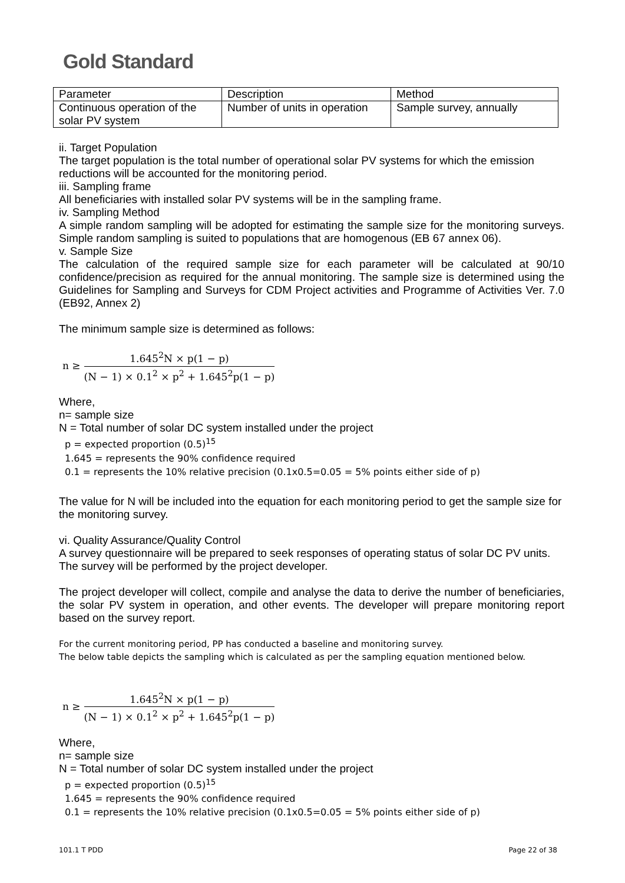Gold Standard
| Parameter | Description | Method |
| --- | --- | --- |
| Continuous operation of the solar PV system | Number of units in operation | Sample survey, annually |
ii. Target Population
The target population is the total number of operational solar PV systems for which the emission reductions will be accounted for the monitoring period.
iii. Sampling frame
All beneficiaries with installed solar PV systems will be in the sampling frame.
iv. Sampling Method
A simple random sampling will be adopted for estimating the sample size for the monitoring surveys. Simple random sampling is suited to populations that are homogenous (EB 67 annex 06).
v. Sample Size
The calculation of the required sample size for each parameter will be calculated at 90/10 confidence/precision as required for the annual monitoring. The sample size is determined using the Guidelines for Sampling and Surveys for CDM Project activities and Programme of Activities Ver. 7.0 (EB92, Annex 2)
The minimum sample size is determined as follows:
n ≥
1.645<sup>2</sup>N × p(1 − p)
(N − 1) × 0.1<sup>2</sup> × p<sup>2</sup> + 1.645<sup>2</sup>p(1 − p)
Where,
n= sample size
N = Total number of solar DC system installed under the project
p = expected proportion (0.5)<sup>15</sup>
1.645 = represents the 90% confidence required
0.1 = represents the 10% relative precision (0.1x0.5=0.05 = 5% points either side of p)
The value for N will be included into the equation for each monitoring period to get the sample size for the monitoring survey.
vi. Quality Assurance/Quality Control
A survey questionnaire will be prepared to seek responses of operating status of solar DC PV units. The survey will be performed by the project developer.
The project developer will collect, compile and analyse the data to derive the number of beneficiaries, the solar PV system in operation, and other events. The developer will prepare monitoring report based on the survey report.
For the current monitoring period, PP has conducted a baseline and monitoring survey.
The below table depicts the sampling which is calculated as per the sampling equation mentioned below.
n ≥
1.645<sup>2</sup>N × p(1 − p)
(N − 1) × 0.1<sup>2</sup> × p<sup>2</sup> + 1.645<sup>2</sup>p(1 − p)
Where,
n= sample size
N = Total number of solar DC system installed under the project
p = expected proportion (0.5)<sup>15</sup>
1.645 = represents the 90% confidence required
0.1 = represents the 10% relative precision (0.1x0.5=0.05 = 5% points either side of p)
101.1 T PDD Page 22 of 38